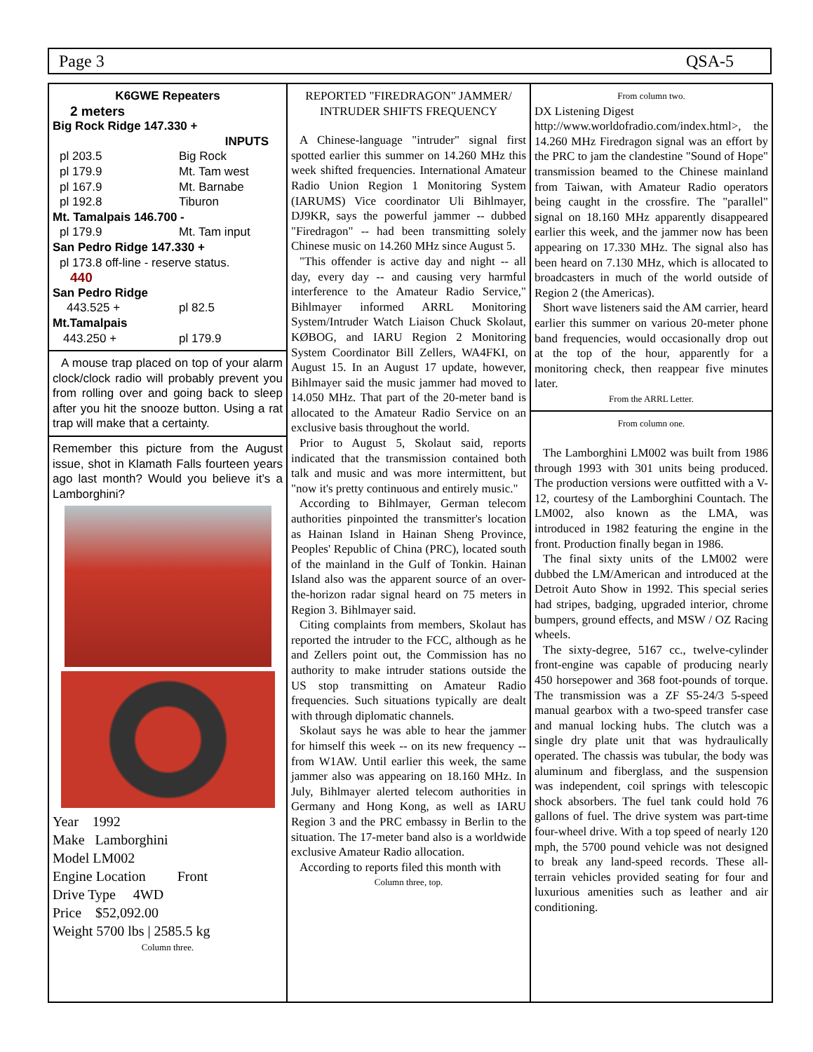Page 3 QSA-5
K6GWE Repeaters
2 meters
Big Rock Ridge 147.330 +
INPUTS
pl 203.5 Big Rock
pl 179.9 Mt. Tam west
pl 167.9 Mt. Barnabe
pl 192.8 Tiburon
Mt. Tamalpais 146.700 -
pl 179.9 Mt. Tam input
San Pedro Ridge 147.330 +
pl 173.8 off-line - reserve status.
440
San Pedro Ridge
443.525 + pl 82.5
Mt.Tamalpais
443.250 + pl 179.9
A mouse trap placed on top of your alarm clock/clock radio will probably prevent you from rolling over and going back to sleep after you hit the snooze button. Using a rat trap will make that a certainty.
Remember this picture from the August issue, shot in Klamath Falls fourteen years ago last month? Would you believe it’s a Lamborghini?
Year 1992
Make Lamborghini
Model LM002
Engine Location Front
Drive Type 4WD
Price $52,092.00
Weight 5700 lbs | 2585.5 kg
Column three.
REPORTED "FIREDRAGON" JAMMER/ INTRUDER SHIFTS FREQUENCY
A Chinese-language "intruder" signal first spotted earlier this summer on 14.260 MHz this week shifted frequencies. International Amateur Radio Union Region 1 Monitoring System (IARUMS) Vice coordinator Uli Bihlmayer, DJ9KR, says the powerful jammer -- dubbed "Firedragon" -- had been transmitting solely Chinese music on 14.260 MHz since August 5.
"This offender is active day and night -- all day, every day -- and causing very harmful interference to the Amateur Radio Service," Bihlmayer informed ARRL Monitoring System/Intruder Watch Liaison Chuck Skolaut, KØBOG, and IARU Region 2 Monitoring System Coordinator Bill Zellers, WA4FKI, on August 15. In an August 17 update, however, Bihlmayer said the music jammer had moved to 14.050 MHz. That part of the 20-meter band is allocated to the Amateur Radio Service on an exclusive basis throughout the world.
Prior to August 5, Skolaut said, reports indicated that the transmission contained both talk and music and was more intermittent, but "now it's pretty continuous and entirely music."
According to Bihlmayer, German telecom authorities pinpointed the transmitter's location as Hainan Island in Hainan Sheng Province, Peoples' Republic of China (PRC), located south of the mainland in the Gulf of Tonkin. Hainan Island also was the apparent source of an over-the-horizon radar signal heard on 75 meters in Region 3. Bihlmayer said.
Citing complaints from members, Skolaut has reported the intruder to the FCC, although as he and Zellers point out, the Commission has no authority to make intruder stations outside the US stop transmitting on Amateur Radio frequencies. Such situations typically are dealt with through diplomatic channels.
Skolaut says he was able to hear the jammer for himself this week -- on its new frequency -- from W1AW. Until earlier this week, the same jammer also was appearing on 18.160 MHz. In July, Bihlmayer alerted telecom authorities in Germany and Hong Kong, as well as IARU Region 3 and the PRC embassy in Berlin to the situation. The 17-meter band also is a worldwide exclusive Amateur Radio allocation.
According to reports filed this month with
Column three, top.
From column two.
DX Listening Digest
http://www.worldofradio.com/index.html>, the 14.260 MHz Firedragon signal was an effort by the PRC to jam the clandestine "Sound of Hope" transmission beamed to the Chinese mainland from Taiwan, with Amateur Radio operators being caught in the crossfire. The "parallel" signal on 18.160 MHz apparently disappeared earlier this week, and the jammer now has been appearing on 17.330 MHz. The signal also has been heard on 7.130 MHz, which is allocated to broadcasters in much of the world outside of Region 2 (the Americas).
Short wave listeners said the AM carrier, heard earlier this summer on various 20-meter phone band frequencies, would occasionally drop out at the top of the hour, apparently for a monitoring check, then reappear five minutes later.
From the ARRL Letter.
From column one.
The Lamborghini LM002 was built from 1986 through 1993 with 301 units being produced. The production versions were outfitted with a V-12, courtesy of the Lamborghini Countach. The LM002, also known as the LMA, was introduced in 1982 featuring the engine in the front. Production finally began in 1986.
The final sixty units of the LM002 were dubbed the LM/American and introduced at the Detroit Auto Show in 1992. This special series had stripes, badging, upgraded interior, chrome bumpers, ground effects, and MSW / OZ Racing wheels.
The sixty-degree, 5167 cc., twelve-cylinder front-engine was capable of producing nearly 450 horsepower and 368 foot-pounds of torque. The transmission was a ZF S5-24/3 5-speed manual gearbox with a two-speed transfer case and manual locking hubs. The clutch was a single dry plate unit that was hydraulically operated. The chassis was tubular, the body was aluminum and fiberglass, and the suspension was independent, coil springs with telescopic shock absorbers. The fuel tank could hold 76 gallons of fuel. The drive system was part-time four-wheel drive. With a top speed of nearly 120 mph, the 5700 pound vehicle was not designed to break any land-speed records. These all-terrain vehicles provided seating for four and luxurious amenities such as leather and air conditioning.